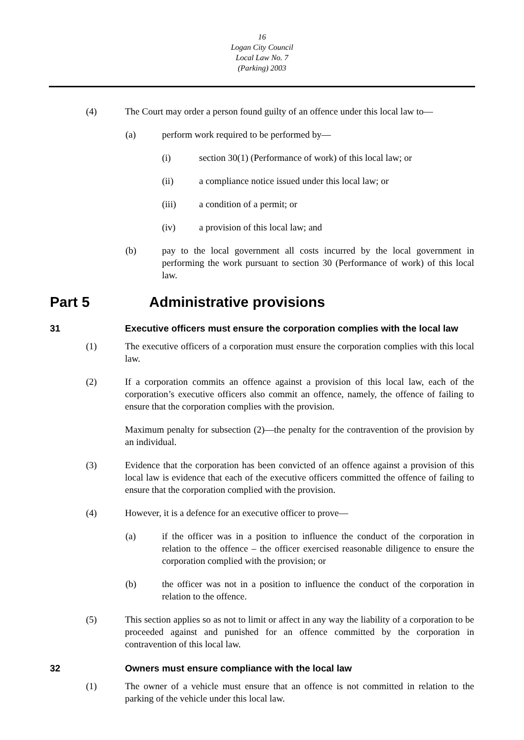16
Logan City Council
Local Law No. 7
(Parking) 2003
(4) The Court may order a person found guilty of an offence under this local law to—
(a) perform work required to be performed by—
(i) section 30(1) (Performance of work) of this local law; or
(ii) a compliance notice issued under this local law; or
(iii) a condition of a permit; or
(iv) a provision of this local law; and
(b) pay to the local government all costs incurred by the local government in performing the work pursuant to section 30 (Performance of work) of this local law.
Part 5 Administrative provisions
31 Executive officers must ensure the corporation complies with the local law
(1) The executive officers of a corporation must ensure the corporation complies with this local law.
(2) If a corporation commits an offence against a provision of this local law, each of the corporation’s executive officers also commit an offence, namely, the offence of failing to ensure that the corporation complies with the provision.
Maximum penalty for subsection (2)—the penalty for the contravention of the provision by an individual.
(3) Evidence that the corporation has been convicted of an offence against a provision of this local law is evidence that each of the executive officers committed the offence of failing to ensure that the corporation complied with the provision.
(4) However, it is a defence for an executive officer to prove—
(a) if the officer was in a position to influence the conduct of the corporation in relation to the offence – the officer exercised reasonable diligence to ensure the corporation complied with the provision; or
(b) the officer was not in a position to influence the conduct of the corporation in relation to the offence.
(5) This section applies so as not to limit or affect in any way the liability of a corporation to be proceeded against and punished for an offence committed by the corporation in contravention of this local law.
32 Owners must ensure compliance with the local law
(1) The owner of a vehicle must ensure that an offence is not committed in relation to the parking of the vehicle under this local law.